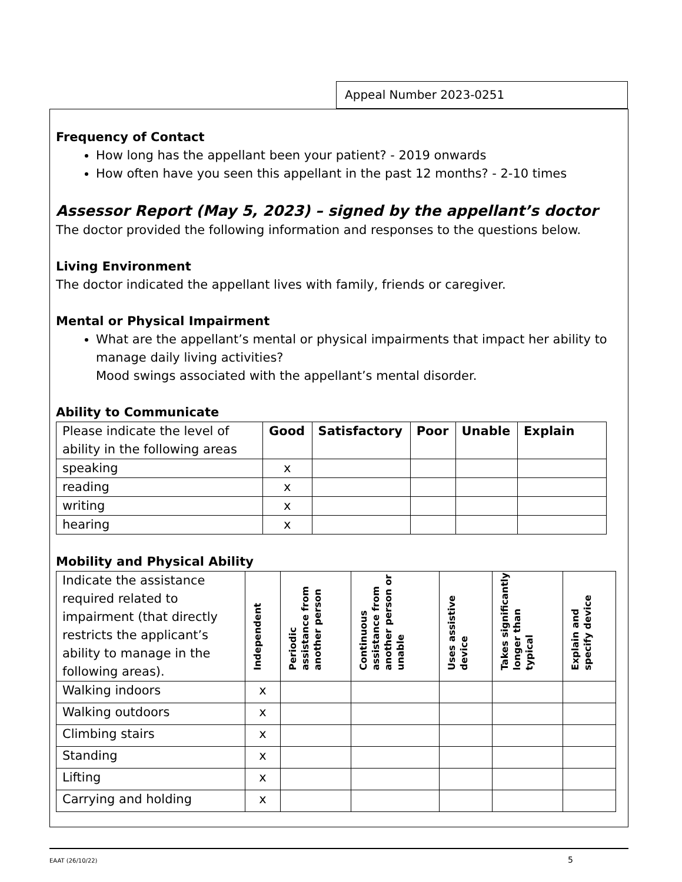Appeal Number 2023-0251
Frequency of Contact
How long has the appellant been your patient? - 2019 onwards
How often have you seen this appellant in the past 12 months? - 2-10 times
Assessor Report (May 5, 2023) – signed by the appellant’s doctor
The doctor provided the following information and responses to the questions below.
Living Environment
The doctor indicated the appellant lives with family, friends or caregiver.
Mental or Physical Impairment
What are the appellant’s mental or physical impairments that impact her ability to manage daily living activities?
Mood swings associated with the appellant’s mental disorder.
Ability to Communicate
| Please indicate the level of ability in the following areas | Good | Satisfactory | Poor | Unable | Explain |
| speaking | x | | | | |
| reading | x | | | | |
| writing | x | | | | |
| hearing | x | | | | |
Mobility and Physical Ability
| Indicate the assistance required related to impairment (that directly restricts the applicant’s ability to manage in the following areas). | Independent | Periodic assistance from another person | Continuous assistance from another person or unable | Uses assistive device | Takes significantly longer than typical | Explain and specify device |
| Walking indoors | x | | | | | |
| Walking outdoors | x | | | | | |
| Climbing stairs | x | | | | | |
| Standing | x | | | | | |
| Lifting | x | | | | | |
| Carrying and holding | x | | | | | |
EAAT (26/10/22) 5